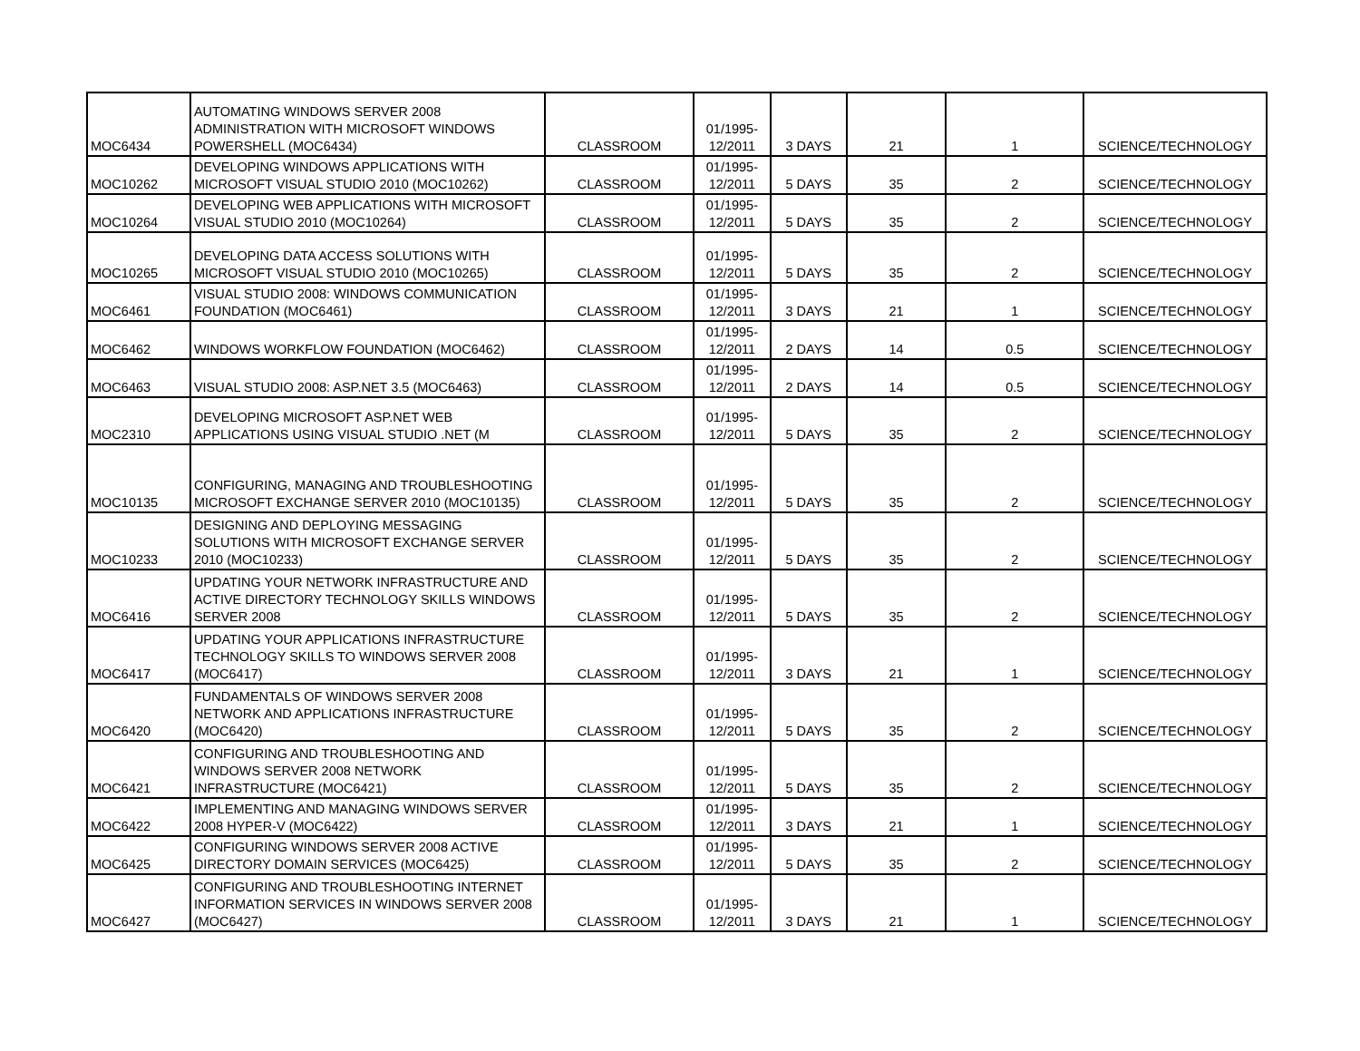| MOC6434 | AUTOMATING WINDOWS SERVER 2008 ADMINISTRATION WITH MICROSOFT WINDOWS POWERSHELL (MOC6434) | CLASSROOM | 01/1995-12/2011 | 3 DAYS | 21 | 1 | SCIENCE/TECHNOLOGY |
| MOC10262 | DEVELOPING WINDOWS APPLICATIONS WITH MICROSOFT VISUAL STUDIO 2010 (MOC10262) | CLASSROOM | 01/1995-12/2011 | 5 DAYS | 35 | 2 | SCIENCE/TECHNOLOGY |
| MOC10264 | DEVELOPING WEB APPLICATIONS WITH MICROSOFT VISUAL STUDIO 2010 (MOC10264) | CLASSROOM | 01/1995-12/2011 | 5 DAYS | 35 | 2 | SCIENCE/TECHNOLOGY |
| MOC10265 | DEVELOPING DATA ACCESS SOLUTIONS WITH MICROSOFT VISUAL STUDIO 2010 (MOC10265) | CLASSROOM | 01/1995-12/2011 | 5 DAYS | 35 | 2 | SCIENCE/TECHNOLOGY |
| MOC6461 | VISUAL STUDIO 2008: WINDOWS COMMUNICATION FOUNDATION (MOC6461) | CLASSROOM | 01/1995-12/2011 | 3 DAYS | 21 | 1 | SCIENCE/TECHNOLOGY |
| MOC6462 | WINDOWS WORKFLOW FOUNDATION (MOC6462) | CLASSROOM | 01/1995-12/2011 | 2 DAYS | 14 | 0.5 | SCIENCE/TECHNOLOGY |
| MOC6463 | VISUAL STUDIO 2008: ASP.NET 3.5 (MOC6463) | CLASSROOM | 01/1995-12/2011 | 2 DAYS | 14 | 0.5 | SCIENCE/TECHNOLOGY |
| MOC2310 | DEVELOPING MICROSOFT ASP.NET WEB APPLICATIONS USING VISUAL STUDIO .NET (M | CLASSROOM | 01/1995-12/2011 | 5 DAYS | 35 | 2 | SCIENCE/TECHNOLOGY |
| MOC10135 | CONFIGURING, MANAGING AND TROUBLESHOOTING MICROSOFT EXCHANGE SERVER 2010 (MOC10135) | CLASSROOM | 01/1995-12/2011 | 5 DAYS | 35 | 2 | SCIENCE/TECHNOLOGY |
| MOC10233 | DESIGNING AND DEPLOYING MESSAGING SOLUTIONS WITH MICROSOFT EXCHANGE SERVER 2010 (MOC10233) | CLASSROOM | 01/1995-12/2011 | 5 DAYS | 35 | 2 | SCIENCE/TECHNOLOGY |
| MOC6416 | UPDATING YOUR NETWORK INFRASTRUCTURE AND ACTIVE DIRECTORY TECHNOLOGY SKILLS WINDOWS SERVER 2008 | CLASSROOM | 01/1995-12/2011 | 5 DAYS | 35 | 2 | SCIENCE/TECHNOLOGY |
| MOC6417 | UPDATING YOUR APPLICATIONS INFRASTRUCTURE TECHNOLOGY SKILLS TO WINDOWS SERVER 2008 (MOC6417) | CLASSROOM | 01/1995-12/2011 | 3 DAYS | 21 | 1 | SCIENCE/TECHNOLOGY |
| MOC6420 | FUNDAMENTALS OF WINDOWS SERVER 2008 NETWORK AND APPLICATIONS INFRASTRUCTURE (MOC6420) | CLASSROOM | 01/1995-12/2011 | 5 DAYS | 35 | 2 | SCIENCE/TECHNOLOGY |
| MOC6421 | CONFIGURING AND TROUBLESHOOTING AND WINDOWS SERVER 2008 NETWORK INFRASTRUCTURE (MOC6421) | CLASSROOM | 01/1995-12/2011 | 5 DAYS | 35 | 2 | SCIENCE/TECHNOLOGY |
| MOC6422 | IMPLEMENTING AND MANAGING WINDOWS SERVER 2008 HYPER-V (MOC6422) | CLASSROOM | 01/1995-12/2011 | 3 DAYS | 21 | 1 | SCIENCE/TECHNOLOGY |
| MOC6425 | CONFIGURING WINDOWS SERVER 2008 ACTIVE DIRECTORY DOMAIN SERVICES (MOC6425) | CLASSROOM | 01/1995-12/2011 | 5 DAYS | 35 | 2 | SCIENCE/TECHNOLOGY |
| MOC6427 | CONFIGURING AND TROUBLESHOOTING INTERNET INFORMATION SERVICES IN WINDOWS SERVER 2008 (MOC6427) | CLASSROOM | 01/1995-12/2011 | 3 DAYS | 21 | 1 | SCIENCE/TECHNOLOGY |